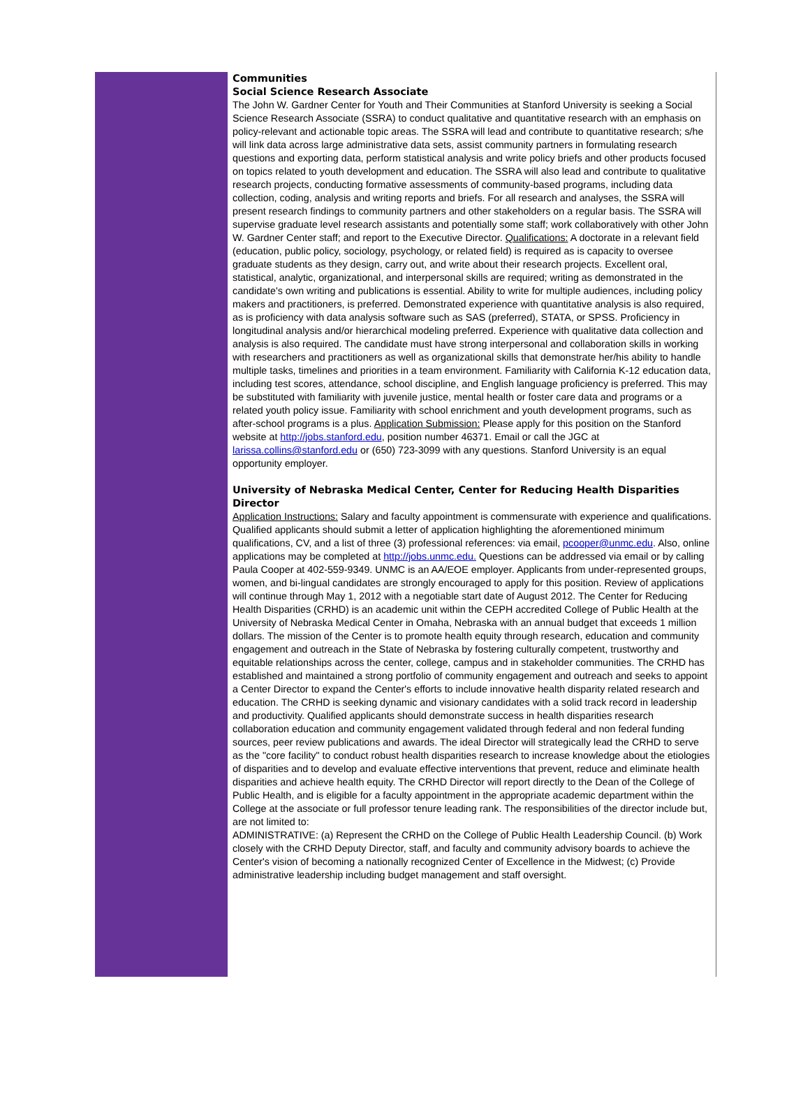Communities
Social Science Research Associate
The John W. Gardner Center for Youth and Their Communities at Stanford University is seeking a Social Science Research Associate (SSRA) to conduct qualitative and quantitative research with an emphasis on policy-relevant and actionable topic areas. The SSRA will lead and contribute to quantitative research; s/he will link data across large administrative data sets, assist community partners in formulating research questions and exporting data, perform statistical analysis and write policy briefs and other products focused on topics related to youth development and education. The SSRA will also lead and contribute to qualitative research projects, conducting formative assessments of community-based programs, including data collection, coding, analysis and writing reports and briefs. For all research and analyses, the SSRA will present research findings to community partners and other stakeholders on a regular basis. The SSRA will supervise graduate level research assistants and potentially some staff; work collaboratively with other John W. Gardner Center staff; and report to the Executive Director. Qualifications: A doctorate in a relevant field (education, public policy, sociology, psychology, or related field) is required as is capacity to oversee graduate students as they design, carry out, and write about their research projects. Excellent oral, statistical, analytic, organizational, and interpersonal skills are required; writing as demonstrated in the candidate's own writing and publications is essential. Ability to write for multiple audiences, including policy makers and practitioners, is preferred. Demonstrated experience with quantitative analysis is also required, as is proficiency with data analysis software such as SAS (preferred), STATA, or SPSS. Proficiency in longitudinal analysis and/or hierarchical modeling preferred. Experience with qualitative data collection and analysis is also required. The candidate must have strong interpersonal and collaboration skills in working with researchers and practitioners as well as organizational skills that demonstrate her/his ability to handle multiple tasks, timelines and priorities in a team environment. Familiarity with California K-12 education data, including test scores, attendance, school discipline, and English language proficiency is preferred. This may be substituted with familiarity with juvenile justice, mental health or foster care data and programs or a related youth policy issue. Familiarity with school enrichment and youth development programs, such as after-school programs is a plus. Application Submission: Please apply for this position on the Stanford website at http://jobs.stanford.edu, position number 46371. Email or call the JGC at larissa.collins@stanford.edu or (650) 723-3099 with any questions. Stanford University is an equal opportunity employer.
University of Nebraska Medical Center, Center for Reducing Health Disparities Director
Application Instructions: Salary and faculty appointment is commensurate with experience and qualifications. Qualified applicants should submit a letter of application highlighting the aforementioned minimum qualifications, CV, and a list of three (3) professional references: via email, pcooper@unmc.edu. Also, online applications may be completed at http://jobs.unmc.edu. Questions can be addressed via email or by calling Paula Cooper at 402-559-9349. UNMC is an AA/EOE employer. Applicants from under-represented groups, women, and bi-lingual candidates are strongly encouraged to apply for this position. Review of applications will continue through May 1, 2012 with a negotiable start date of August 2012. The Center for Reducing Health Disparities (CRHD) is an academic unit within the CEPH accredited College of Public Health at the University of Nebraska Medical Center in Omaha, Nebraska with an annual budget that exceeds 1 million dollars. The mission of the Center is to promote health equity through research, education and community engagement and outreach in the State of Nebraska by fostering culturally competent, trustworthy and equitable relationships across the center, college, campus and in stakeholder communities. The CRHD has established and maintained a strong portfolio of community engagement and outreach and seeks to appoint a Center Director to expand the Center's efforts to include innovative health disparity related research and education. The CRHD is seeking dynamic and visionary candidates with a solid track record in leadership and productivity. Qualified applicants should demonstrate success in health disparities research collaboration education and community engagement validated through federal and non federal funding sources, peer review publications and awards. The ideal Director will strategically lead the CRHD to serve as the "core facility" to conduct robust health disparities research to increase knowledge about the etiologies of disparities and to develop and evaluate effective interventions that prevent, reduce and eliminate health disparities and achieve health equity. The CRHD Director will report directly to the Dean of the College of Public Health, and is eligible for a faculty appointment in the appropriate academic department within the College at the associate or full professor tenure leading rank. The responsibilities of the director include but, are not limited to:
ADMINISTRATIVE: (a) Represent the CRHD on the College of Public Health Leadership Council. (b) Work closely with the CRHD Deputy Director, staff, and faculty and community advisory boards to achieve the Center's vision of becoming a nationally recognized Center of Excellence in the Midwest; (c) Provide administrative leadership including budget management and staff oversight.